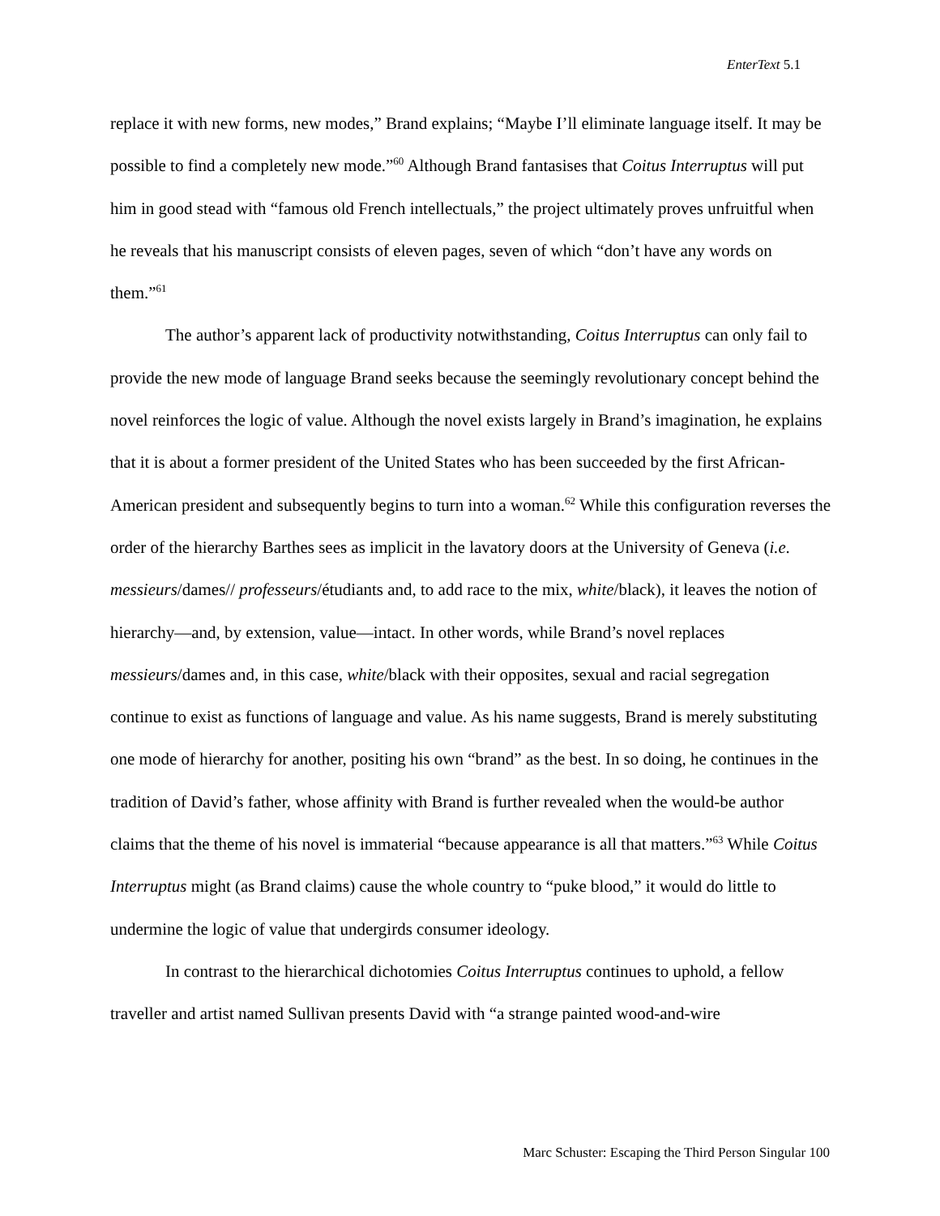EnterText 5.1
replace it with new forms, new modes,” Brand explains; “Maybe I’ll eliminate language itself. It may be possible to find a completely new mode.”<sup>60</sup> Although Brand fantasises that Coitus Interruptus will put him in good stead with “famous old French intellectuals,” the project ultimately proves unfruitful when he reveals that his manuscript consists of eleven pages, seven of which “don’t have any words on them.”<sup>61</sup>
The author’s apparent lack of productivity notwithstanding, Coitus Interruptus can only fail to provide the new mode of language Brand seeks because the seemingly revolutionary concept behind the novel reinforces the logic of value. Although the novel exists largely in Brand’s imagination, he explains that it is about a former president of the United States who has been succeeded by the first African-American president and subsequently begins to turn into a woman.<sup>62</sup> While this configuration reverses the order of the hierarchy Barthes sees as implicit in the lavatory doors at the University of Geneva (i.e. messieurs/dames// professeurs/étudiants and, to add race to the mix, white/black), it leaves the notion of hierarchy—and, by extension, value—intact. In other words, while Brand’s novel replaces messieurs/dames and, in this case, white/black with their opposites, sexual and racial segregation continue to exist as functions of language and value. As his name suggests, Brand is merely substituting one mode of hierarchy for another, positing his own “brand” as the best. In so doing, he continues in the tradition of David’s father, whose affinity with Brand is further revealed when the would-be author claims that the theme of his novel is immaterial “because appearance is all that matters.”<sup>63</sup> While Coitus Interruptus might (as Brand claims) cause the whole country to “puke blood,” it would do little to undermine the logic of value that undergirds consumer ideology.
In contrast to the hierarchical dichotomies Coitus Interruptus continues to uphold, a fellow traveller and artist named Sullivan presents David with “a strange painted wood-and-wire
Marc Schuster: Escaping the Third Person Singular 100